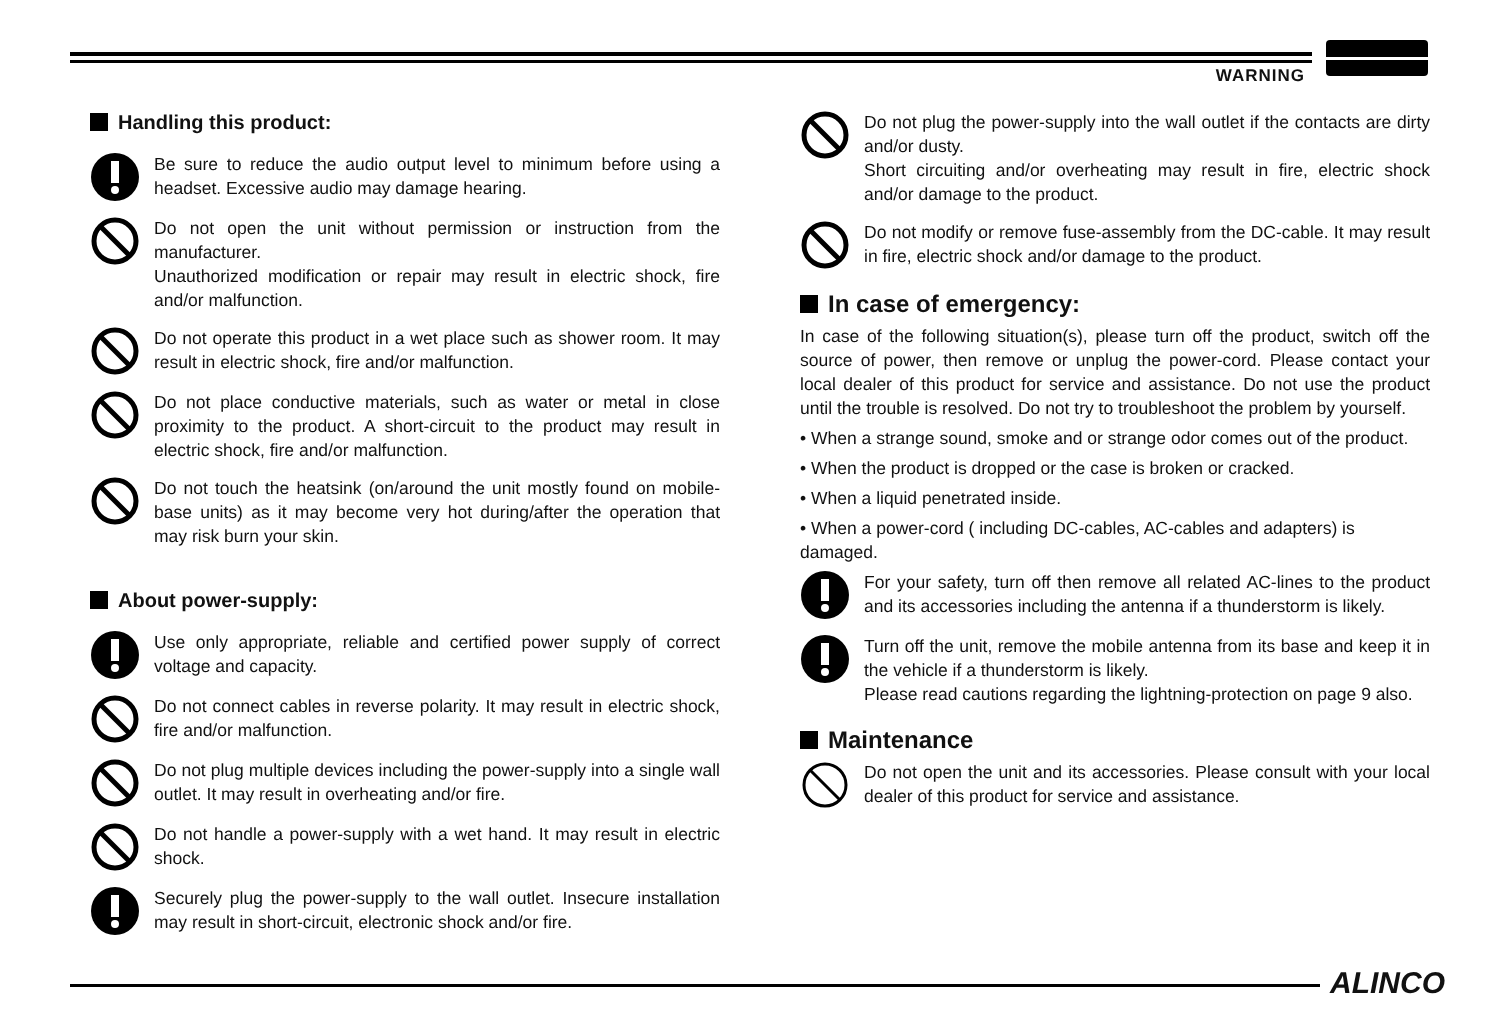WARNING
Handling this product:
Be sure to reduce the audio output level to minimum before using a headset. Excessive audio may damage hearing.
Do not open the unit without permission or instruction from the manufacturer.
Unauthorized modification or repair may result in electric shock, fire and/or malfunction.
Do not operate this product in a wet place such as shower room. It may result in electric shock, fire and/or malfunction.
Do not place conductive materials, such as water or metal in close proximity to the product. A short-circuit to the product may result in electric shock, fire and/or malfunction.
Do not touch the heatsink (on/around the unit mostly found on mobile-base units) as it may become very hot during/after the operation that may risk burn your skin.
About power-supply:
Use only appropriate, reliable and certified power supply of correct voltage and capacity.
Do not connect cables in reverse polarity. It may result in electric shock, fire and/or malfunction.
Do not plug multiple devices including the power-supply into a single wall outlet. It may result in overheating and/or fire.
Do not handle a power-supply with a wet hand. It may result in electric shock.
Securely plug the power-supply to the wall outlet. Insecure installation may result in short-circuit, electronic shock and/or fire.
Do not plug the power-supply into the wall outlet if the contacts are dirty and/or dusty.
Short circuiting and/or overheating may result in fire, electric shock and/or damage to the product.
Do not modify or remove fuse-assembly from the DC-cable. It may result in fire, electric shock and/or damage to the product.
In case of emergency:
In case of the following situation(s), please turn off the product, switch off the source of power, then remove or unplug the power-cord. Please contact your local dealer of this product for service and assistance. Do not use the product until the trouble is resolved. Do not try to troubleshoot the problem by yourself.
• When a strange sound, smoke and or strange odor comes out of the product.
• When the product is dropped or the case is broken or cracked.
• When a liquid penetrated inside.
• When a power-cord ( including DC-cables, AC-cables and adapters) is damaged.
For your safety, turn off then remove all related AC-lines to the product and its accessories including the antenna if a thunderstorm is likely.
Turn off the unit, remove the mobile antenna from its base and keep it in the vehicle if a thunderstorm is likely.
Please read cautions regarding the lightning-protection on page 9 also.
Maintenance
Do not open the unit and its accessories. Please consult with your local dealer of this product for service and assistance.
ALINCO